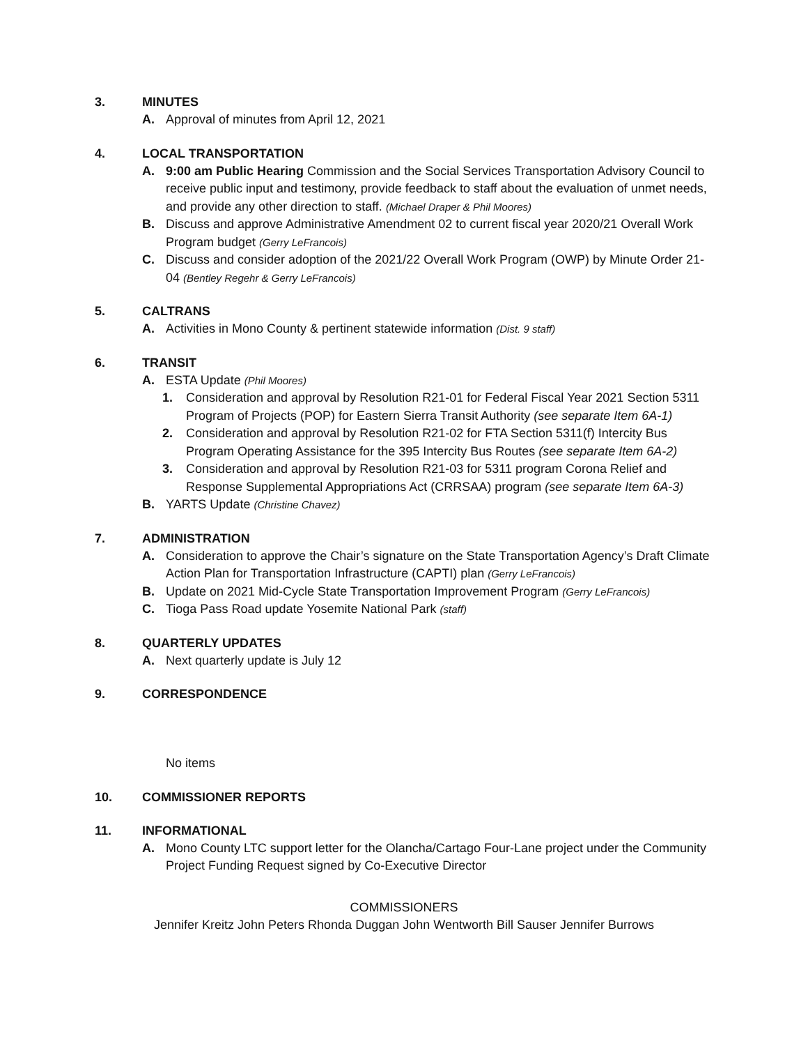3. MINUTES
A. Approval of minutes from April 12, 2021
4. LOCAL TRANSPORTATION
A. 9:00 am Public Hearing Commission and the Social Services Transportation Advisory Council to receive public input and testimony, provide feedback to staff about the evaluation of unmet needs, and provide any other direction to staff. (Michael Draper & Phil Moores)
B. Discuss and approve Administrative Amendment 02 to current fiscal year 2020/21 Overall Work Program budget (Gerry LeFrancois)
C. Discuss and consider adoption of the 2021/22 Overall Work Program (OWP) by Minute Order 21-04 (Bentley Regehr & Gerry LeFrancois)
5. CALTRANS
A. Activities in Mono County & pertinent statewide information (Dist. 9 staff)
6. TRANSIT
A. ESTA Update (Phil Moores)
1. Consideration and approval by Resolution R21-01 for Federal Fiscal Year 2021 Section 5311 Program of Projects (POP) for Eastern Sierra Transit Authority (see separate Item 6A-1)
2. Consideration and approval by Resolution R21-02 for FTA Section 5311(f) Intercity Bus Program Operating Assistance for the 395 Intercity Bus Routes (see separate Item 6A-2)
3. Consideration and approval by Resolution R21-03 for 5311 program Corona Relief and Response Supplemental Appropriations Act (CRRSAA) program (see separate Item 6A-3)
B. YARTS Update (Christine Chavez)
7. ADMINISTRATION
A. Consideration to approve the Chair’s signature on the State Transportation Agency’s Draft Climate Action Plan for Transportation Infrastructure (CAPTI) plan (Gerry LeFrancois)
B. Update on 2021 Mid-Cycle State Transportation Improvement Program (Gerry LeFrancois)
C. Tioga Pass Road update Yosemite National Park (staff)
8. QUARTERLY UPDATES
A. Next quarterly update is July 12
9. CORRESPONDENCE
No items
10. COMMISSIONER REPORTS
11. INFORMATIONAL
A. Mono County LTC support letter for the Olancha/Cartago Four-Lane project under the Community Project Funding Request signed by Co-Executive Director
COMMISSIONERS
Jennifer Kreitz John Peters Rhonda Duggan John Wentworth Bill Sauser Jennifer Burrows